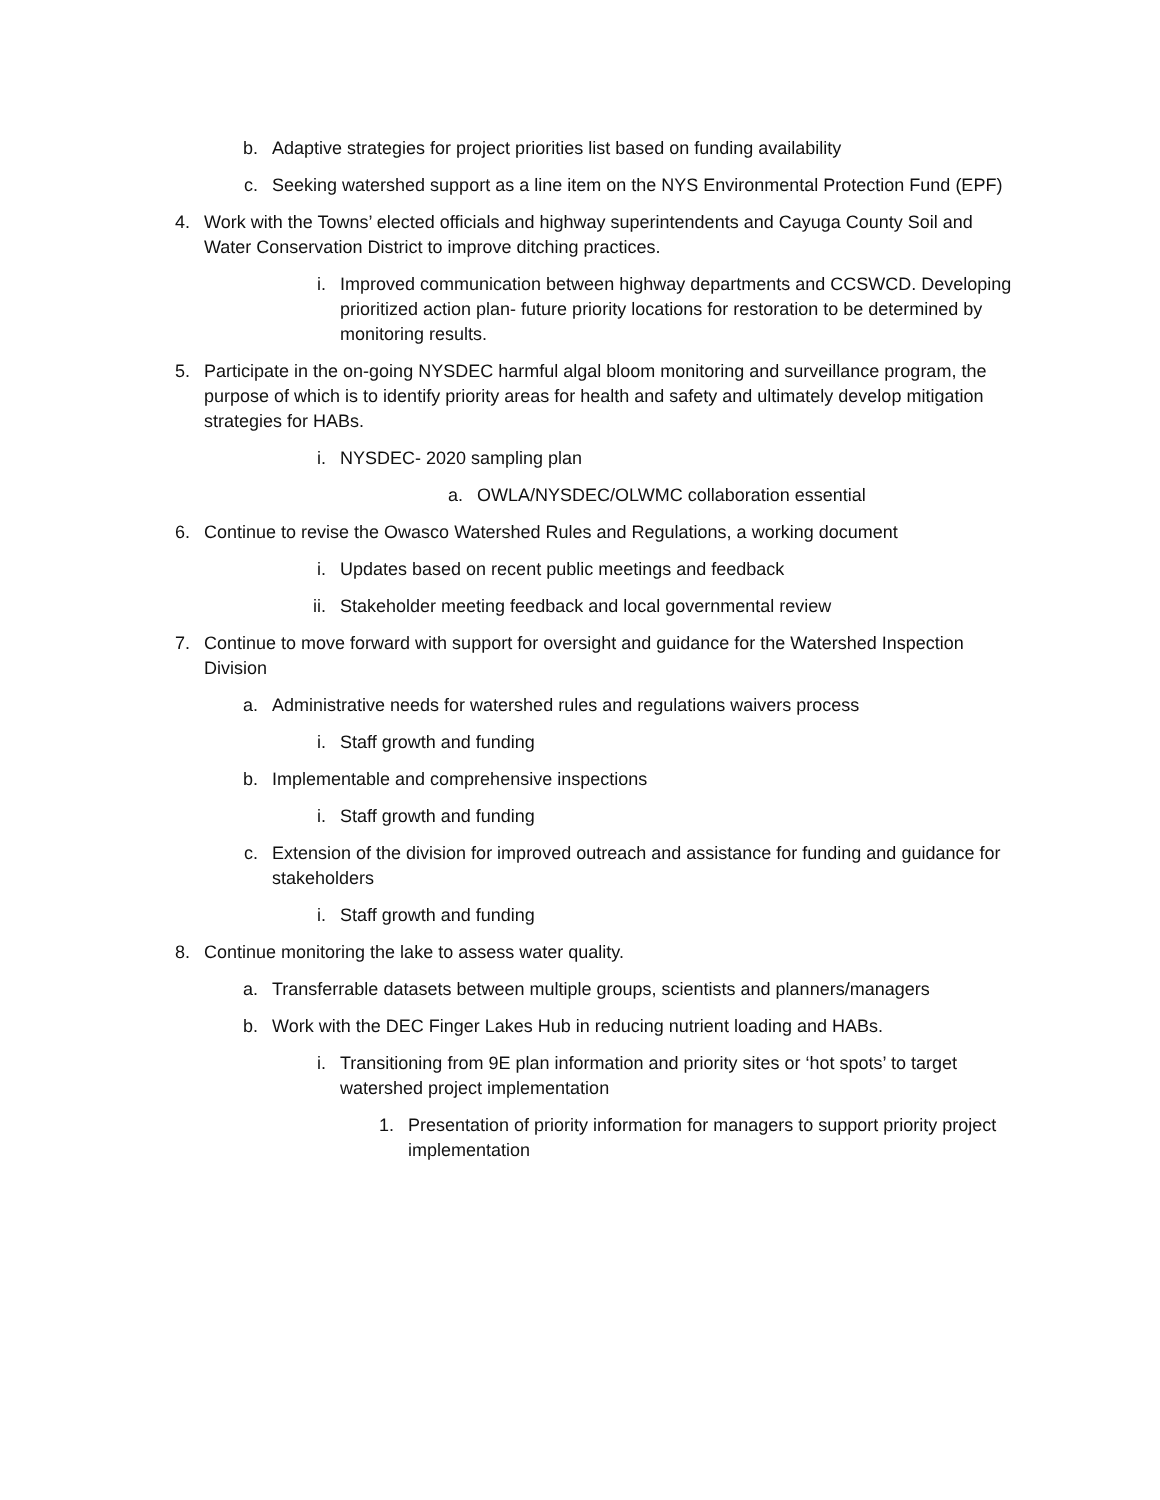b. Adaptive strategies for project priorities list based on funding availability
c. Seeking watershed support as a line item on the NYS Environmental Protection Fund (EPF)
4. Work with the Towns’ elected officials and highway superintendents and Cayuga County Soil and Water Conservation District to improve ditching practices.
i. Improved communication between highway departments and CCSWCD. Developing prioritized action plan- future priority locations for restoration to be determined by monitoring results.
5. Participate in the on-going NYSDEC harmful algal bloom monitoring and surveillance program, the purpose of which is to identify priority areas for health and safety and ultimately develop mitigation strategies for HABs.
i. NYSDEC- 2020 sampling plan
a. OWLA/NYSDEC/OLWMC collaboration essential
6. Continue to revise the Owasco Watershed Rules and Regulations, a working document
i. Updates based on recent public meetings and feedback
ii. Stakeholder meeting feedback and local governmental review
7. Continue to move forward with support for oversight and guidance for the Watershed Inspection Division
a. Administrative needs for watershed rules and regulations waivers process
i. Staff growth and funding
b. Implementable and comprehensive inspections
i. Staff growth and funding
c. Extension of the division for improved outreach and assistance for funding and guidance for stakeholders
i. Staff growth and funding
8. Continue monitoring the lake to assess water quality.
a. Transferrable datasets between multiple groups, scientists and planners/managers
b. Work with the DEC Finger Lakes Hub in reducing nutrient loading and HABs.
i. Transitioning from 9E plan information and priority sites or ‘hot spots’ to target watershed project implementation
1. Presentation of priority information for managers to support priority project implementation